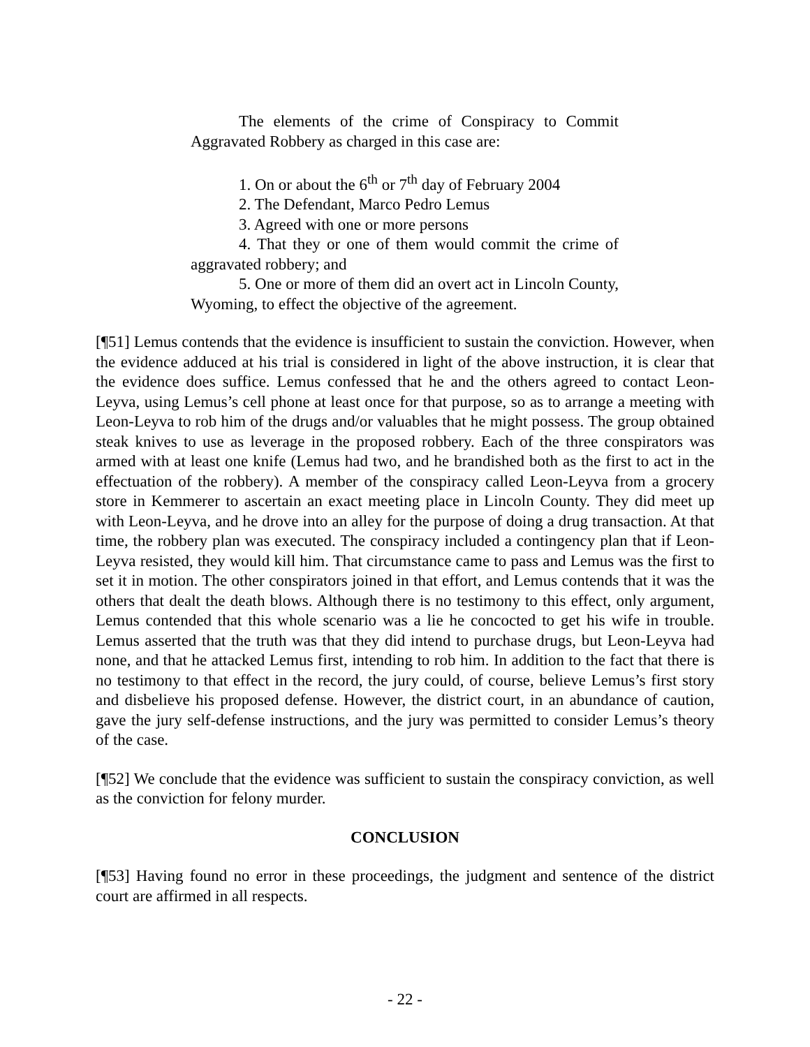The elements of the crime of Conspiracy to Commit Aggravated Robbery as charged in this case are:
1. On or about the 6<sup>th</sup> or 7<sup>th</sup> day of February 2004
2. The Defendant, Marco Pedro Lemus
3. Agreed with one or more persons
4. That they or one of them would commit the crime of aggravated robbery; and
5. One or more of them did an overt act in Lincoln County, Wyoming, to effect the objective of the agreement.
[¶51] Lemus contends that the evidence is insufficient to sustain the conviction. However, when the evidence adduced at his trial is considered in light of the above instruction, it is clear that the evidence does suffice. Lemus confessed that he and the others agreed to contact Leon-Leyva, using Lemus’s cell phone at least once for that purpose, so as to arrange a meeting with Leon-Leyva to rob him of the drugs and/or valuables that he might possess. The group obtained steak knives to use as leverage in the proposed robbery. Each of the three conspirators was armed with at least one knife (Lemus had two, and he brandished both as the first to act in the effectuation of the robbery). A member of the conspiracy called Leon-Leyva from a grocery store in Kemmerer to ascertain an exact meeting place in Lincoln County. They did meet up with Leon-Leyva, and he drove into an alley for the purpose of doing a drug transaction. At that time, the robbery plan was executed. The conspiracy included a contingency plan that if Leon-Leyva resisted, they would kill him. That circumstance came to pass and Lemus was the first to set it in motion. The other conspirators joined in that effort, and Lemus contends that it was the others that dealt the death blows. Although there is no testimony to this effect, only argument, Lemus contended that this whole scenario was a lie he concocted to get his wife in trouble. Lemus asserted that the truth was that they did intend to purchase drugs, but Leon-Leyva had none, and that he attacked Lemus first, intending to rob him. In addition to the fact that there is no testimony to that effect in the record, the jury could, of course, believe Lemus’s first story and disbelieve his proposed defense. However, the district court, in an abundance of caution, gave the jury self-defense instructions, and the jury was permitted to consider Lemus’s theory of the case.
[¶52] We conclude that the evidence was sufficient to sustain the conspiracy conviction, as well as the conviction for felony murder.
CONCLUSION
[¶53] Having found no error in these proceedings, the judgment and sentence of the district court are affirmed in all respects.
- 22 -